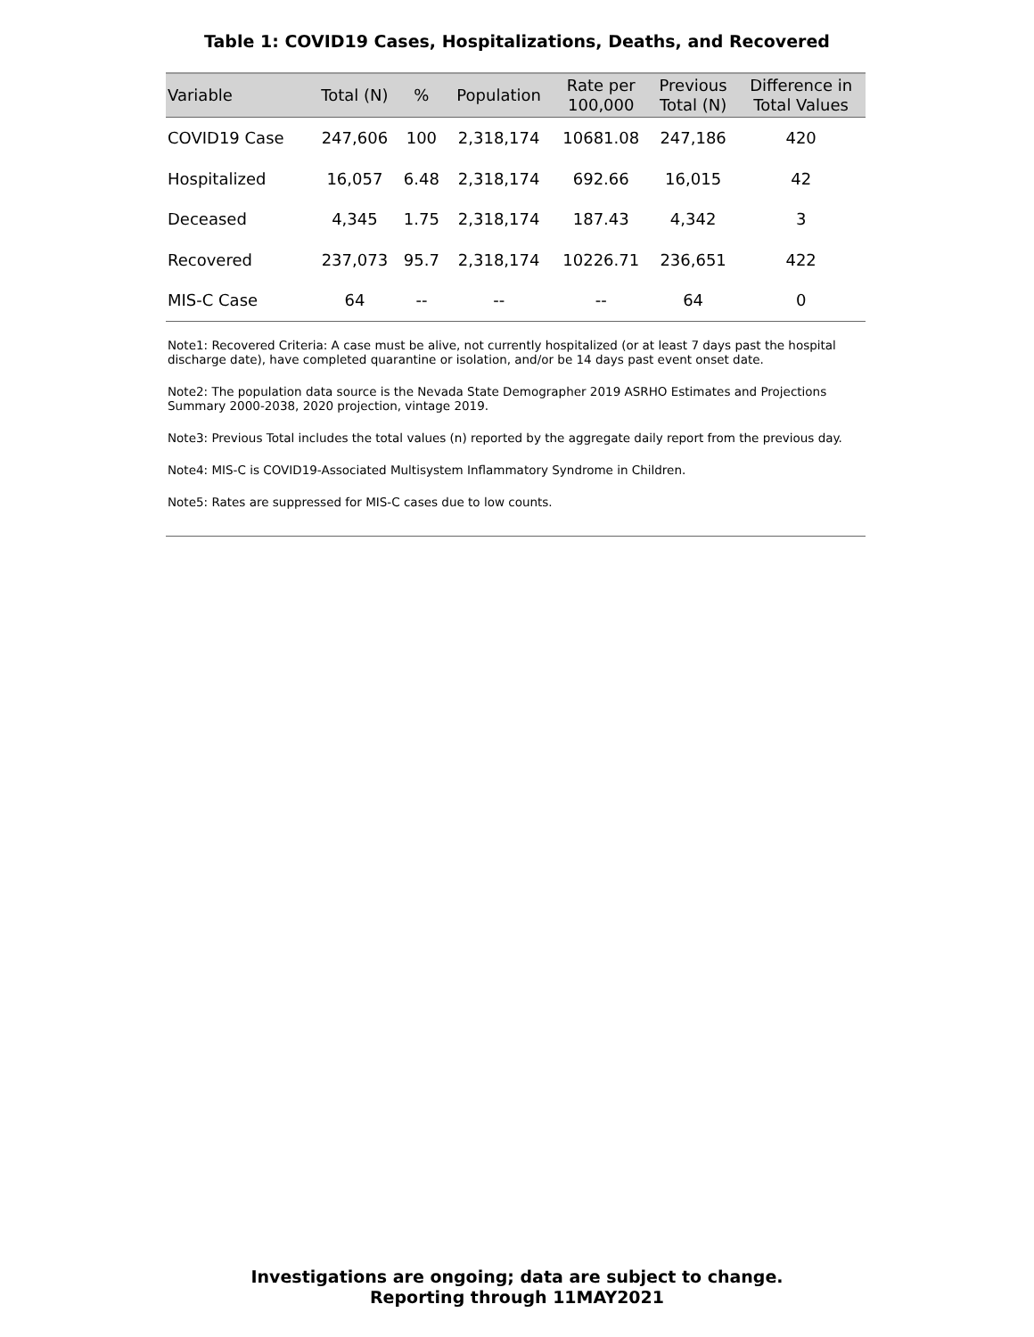Table 1: COVID19 Cases, Hospitalizations, Deaths, and Recovered
| Variable | Total (N) | % | Population | Rate per 100,000 | Previous Total (N) | Difference in Total Values |
| --- | --- | --- | --- | --- | --- | --- |
| COVID19 Case | 247,606 | 100 | 2,318,174 | 10681.08 | 247,186 | 420 |
| Hospitalized | 16,057 | 6.48 | 2,318,174 | 692.66 | 16,015 | 42 |
| Deceased | 4,345 | 1.75 | 2,318,174 | 187.43 | 4,342 | 3 |
| Recovered | 237,073 | 95.7 | 2,318,174 | 10226.71 | 236,651 | 422 |
| MIS-C Case | 64 | -- | -- | -- | 64 | 0 |
Note1: Recovered Criteria: A case must be alive, not currently hospitalized (or at least 7 days past the hospital discharge date), have completed quarantine or isolation, and/or be 14 days past event onset date.
Note2: The population data source is the Nevada State Demographer 2019 ASRHO Estimates and Projections Summary 2000-2038, 2020 projection, vintage 2019.
Note3: Previous Total includes the total values (n) reported by the aggregate daily report from the previous day.
Note4: MIS-C is COVID19-Associated Multisystem Inflammatory Syndrome in Children.
Note5: Rates are suppressed for MIS-C cases due to low counts.
Investigations are ongoing; data are subject to change.
Reporting through 11MAY2021